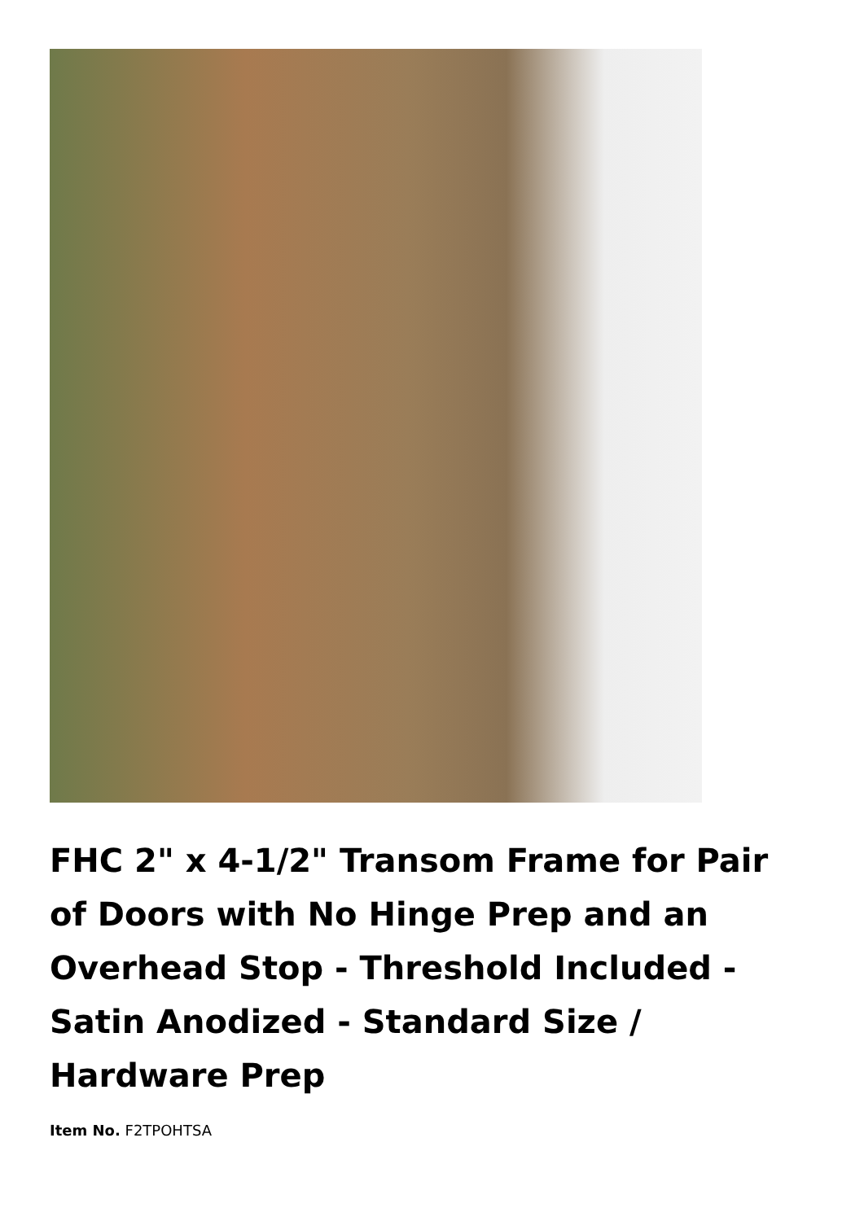FHC 2" x 4-1/2" Transom Frame for Pair of Doors with No Hinge Prep and an Overhead Stop - Threshold Included - Satin Anodized - Standard Size / Hardware Prep
Item No. F2TPOHTSA